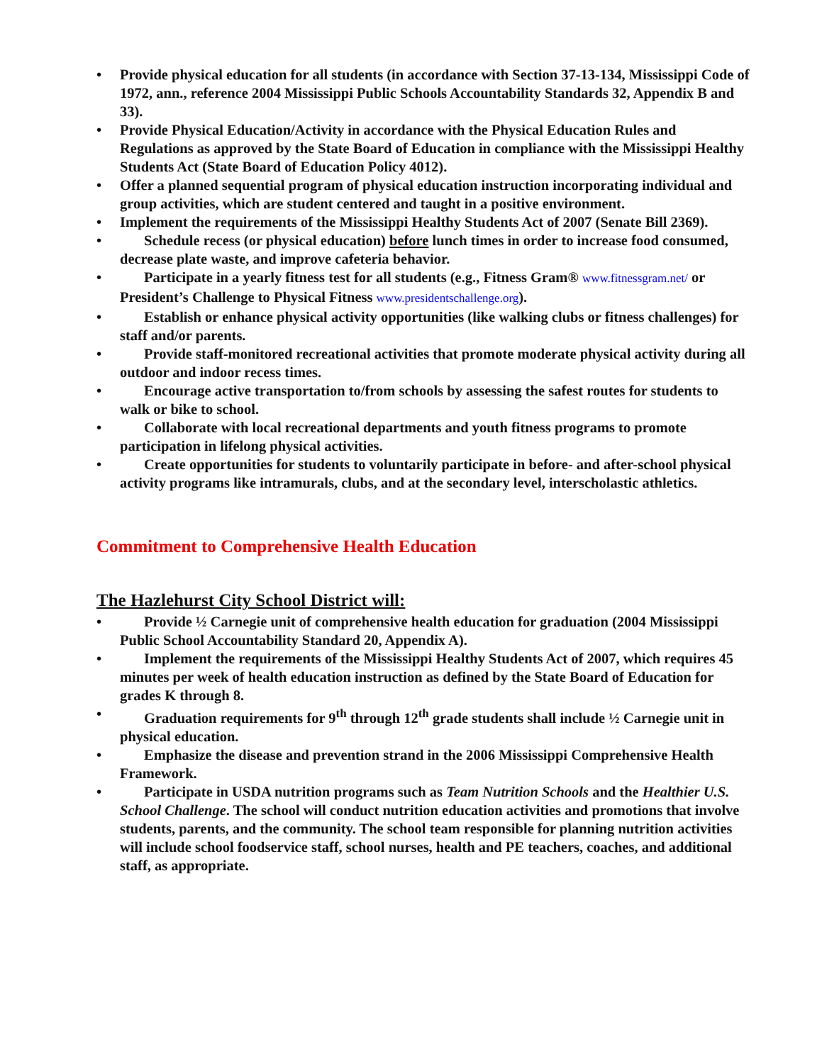• Provide physical education for all students (in accordance with Section 37-13-134, Mississippi Code of 1972, ann., reference 2004 Mississippi Public Schools Accountability Standards 32, Appendix B and 33).
• Provide Physical Education/Activity in accordance with the Physical Education Rules and Regulations as approved by the State Board of Education in compliance with the Mississippi Healthy Students Act (State Board of Education Policy 4012).
• Offer a planned sequential program of physical education instruction incorporating individual and group activities, which are student centered and taught in a positive environment.
• Implement the requirements of the Mississippi Healthy Students Act of 2007 (Senate Bill 2369).
• Schedule recess (or physical education) before lunch times in order to increase food consumed, decrease plate waste, and improve cafeteria behavior.
• Participate in a yearly fitness test for all students (e.g., Fitness Gram® www.fitnessgram.net/ or President’s Challenge to Physical Fitness www.presidentschallenge.org).
• Establish or enhance physical activity opportunities (like walking clubs or fitness challenges) for staff and/or parents.
• Provide staff-monitored recreational activities that promote moderate physical activity during all outdoor and indoor recess times.
• Encourage active transportation to/from schools by assessing the safest routes for students to walk or bike to school.
• Collaborate with local recreational departments and youth fitness programs to promote participation in lifelong physical activities.
• Create opportunities for students to voluntarily participate in before- and after-school physical activity programs like intramurals, clubs, and at the secondary level, interscholastic athletics.
Commitment to Comprehensive Health Education
The Hazlehurst City School District will:
• Provide ½ Carnegie unit of comprehensive health education for graduation (2004 Mississippi Public School Accountability Standard 20, Appendix A).
• Implement the requirements of the Mississippi Healthy Students Act of 2007, which requires 45 minutes per week of health education instruction as defined by the State Board of Education for grades K through 8.
• Graduation requirements for 9<sup>th</sup> through 12<sup>th</sup> grade students shall include ½ Carnegie unit in physical education.
• Emphasize the disease and prevention strand in the 2006 Mississippi Comprehensive Health Framework.
• Participate in USDA nutrition programs such as Team Nutrition Schools and the Healthier U.S. School Challenge. The school will conduct nutrition education activities and promotions that involve students, parents, and the community. The school team responsible for planning nutrition activities will include school foodservice staff, school nurses, health and PE teachers, coaches, and additional staff, as appropriate.